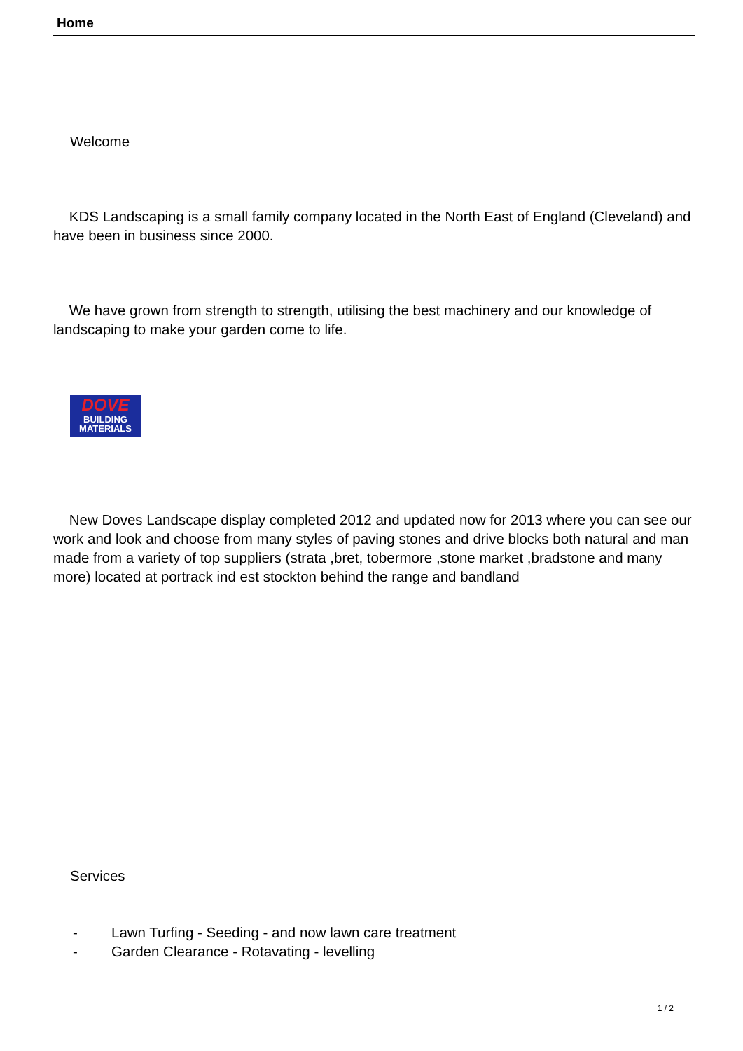Home
Welcome
KDS Landscaping is a small family company located in the North East of England (Cleveland) and have been in business since 2000.
We have grown from strength to strength, utilising the best machinery and our knowledge of landscaping to make your garden come to life.
DOVE
BUILDING
MATERIALS
New Doves Landscape display completed 2012 and updated now for 2013 where you can see our work and look and choose from many styles of paving stones and drive blocks both natural and man made from a variety of top suppliers (strata ,bret, tobermore ,stone market ,bradstone and many more) located at portrack ind est stockton behind the range and bandland
Services
- Lawn Turfing - Seeding - and now lawn care treatment
- Garden Clearance - Rotavating - levelling
1 / 2